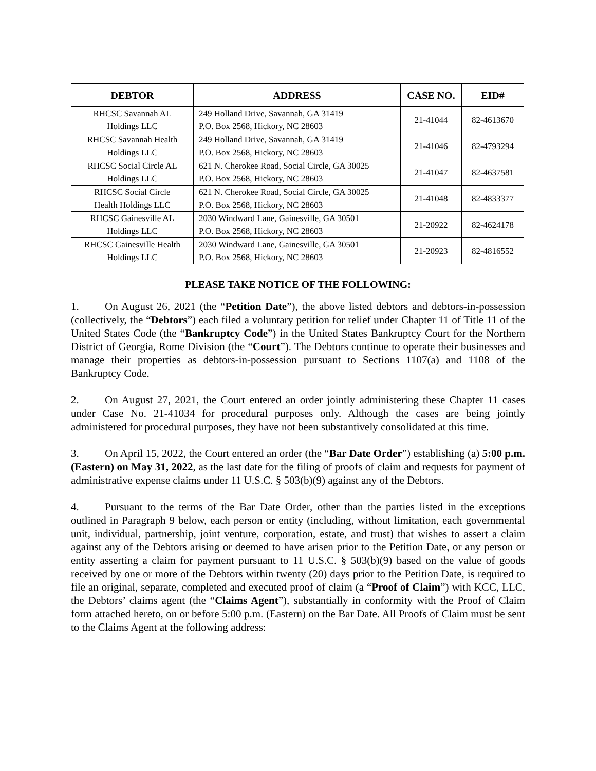| DEBTOR | ADDRESS | CASE NO. | EID# |
| --- | --- | --- | --- |
| RHCSC Savannah AL Holdings LLC | 249 Holland Drive, Savannah, GA 31419 P.O. Box 2568, Hickory, NC 28603 | 21-41044 | 82-4613670 |
| RHCSC Savannah Health Holdings LLC | 249 Holland Drive, Savannah, GA 31419 P.O. Box 2568, Hickory, NC 28603 | 21-41046 | 82-4793294 |
| RHCSC Social Circle AL Holdings LLC | 621 N. Cherokee Road, Social Circle, GA 30025 P.O. Box 2568, Hickory, NC 28603 | 21-41047 | 82-4637581 |
| RHCSC Social Circle Health Holdings LLC | 621 N. Cherokee Road, Social Circle, GA 30025 P.O. Box 2568, Hickory, NC 28603 | 21-41048 | 82-4833377 |
| RHCSC Gainesville AL Holdings LLC | 2030 Windward Lane, Gainesville, GA 30501 P.O. Box 2568, Hickory, NC 28603 | 21-20922 | 82-4624178 |
| RHCSC Gainesville Health Holdings LLC | 2030 Windward Lane, Gainesville, GA 30501 P.O. Box 2568, Hickory, NC 28603 | 21-20923 | 82-4816552 |
PLEASE TAKE NOTICE OF THE FOLLOWING:
1. On August 26, 2021 (the “Petition Date”), the above listed debtors and debtors-in-possession (collectively, the “Debtors”) each filed a voluntary petition for relief under Chapter 11 of Title 11 of the United States Code (the “Bankruptcy Code”) in the United States Bankruptcy Court for the Northern District of Georgia, Rome Division (the “Court”). The Debtors continue to operate their businesses and manage their properties as debtors-in-possession pursuant to Sections 1107(a) and 1108 of the Bankruptcy Code.
2. On August 27, 2021, the Court entered an order jointly administering these Chapter 11 cases under Case No. 21-41034 for procedural purposes only. Although the cases are being jointly administered for procedural purposes, they have not been substantively consolidated at this time.
3. On April 15, 2022, the Court entered an order (the “Bar Date Order”) establishing (a) 5:00 p.m. (Eastern) on May 31, 2022, as the last date for the filing of proofs of claim and requests for payment of administrative expense claims under 11 U.S.C. § 503(b)(9) against any of the Debtors.
4. Pursuant to the terms of the Bar Date Order, other than the parties listed in the exceptions outlined in Paragraph 9 below, each person or entity (including, without limitation, each governmental unit, individual, partnership, joint venture, corporation, estate, and trust) that wishes to assert a claim against any of the Debtors arising or deemed to have arisen prior to the Petition Date, or any person or entity asserting a claim for payment pursuant to 11 U.S.C. § 503(b)(9) based on the value of goods received by one or more of the Debtors within twenty (20) days prior to the Petition Date, is required to file an original, separate, completed and executed proof of claim (a “Proof of Claim”) with KCC, LLC, the Debtors’ claims agent (the “Claims Agent”), substantially in conformity with the Proof of Claim form attached hereto, on or before 5:00 p.m. (Eastern) on the Bar Date. All Proofs of Claim must be sent to the Claims Agent at the following address: